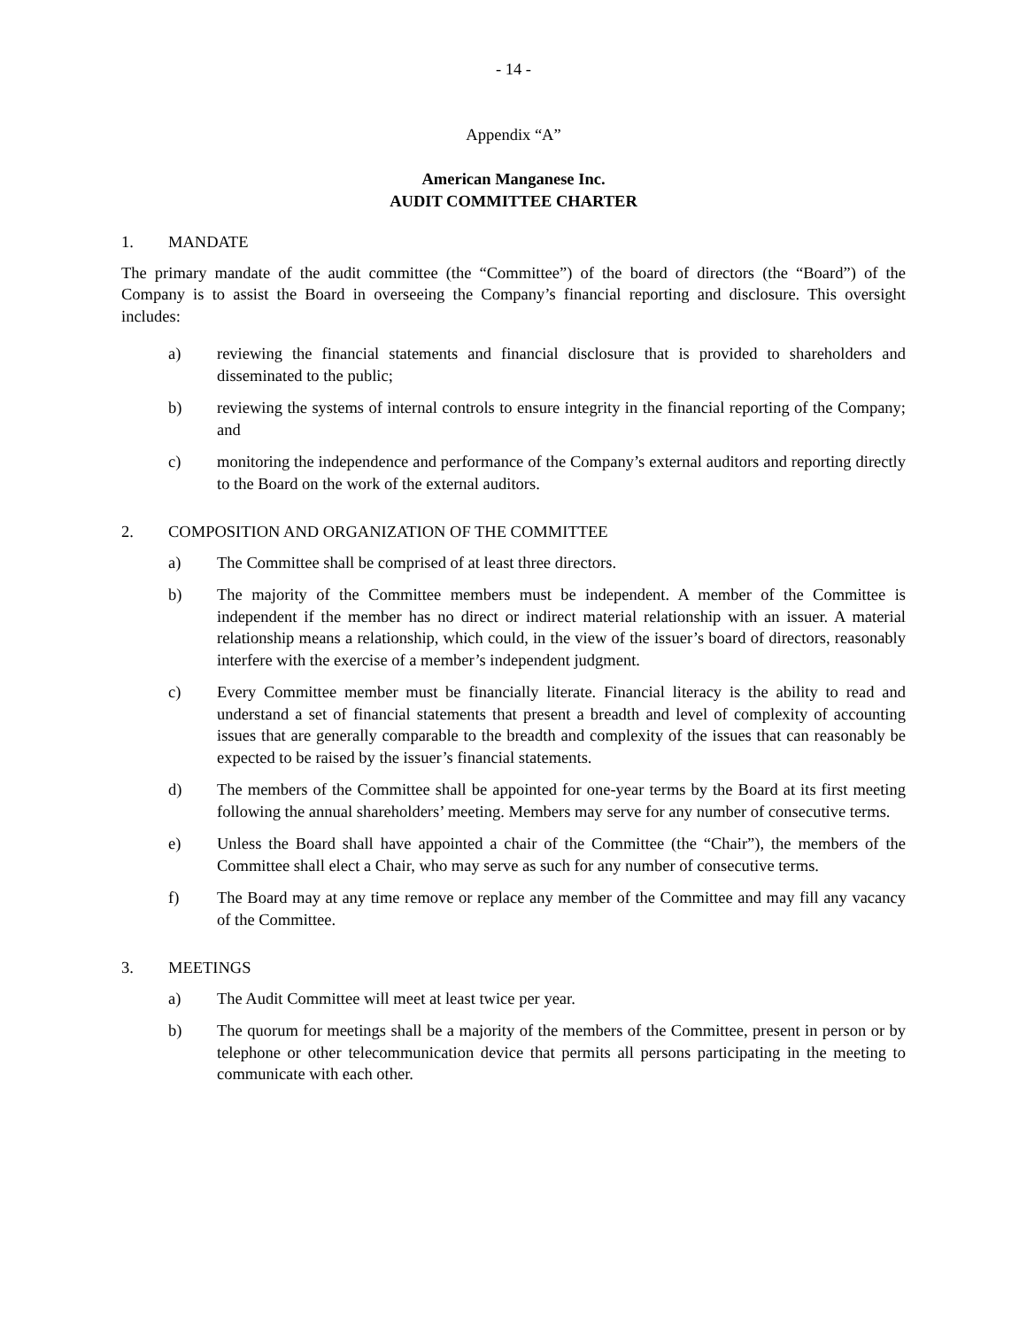- 14 -
Appendix “A”
American Manganese Inc.
AUDIT COMMITTEE CHARTER
1. MANDATE
The primary mandate of the audit committee (the “Committee”) of the board of directors (the “Board”) of the Company is to assist the Board in overseeing the Company’s financial reporting and disclosure. This oversight includes:
a) reviewing the financial statements and financial disclosure that is provided to shareholders and disseminated to the public;
b) reviewing the systems of internal controls to ensure integrity in the financial reporting of the Company; and
c) monitoring the independence and performance of the Company’s external auditors and reporting directly to the Board on the work of the external auditors.
2. COMPOSITION AND ORGANIZATION OF THE COMMITTEE
a) The Committee shall be comprised of at least three directors.
b) The majority of the Committee members must be independent. A member of the Committee is independent if the member has no direct or indirect material relationship with an issuer. A material relationship means a relationship, which could, in the view of the issuer’s board of directors, reasonably interfere with the exercise of a member’s independent judgment.
c) Every Committee member must be financially literate. Financial literacy is the ability to read and understand a set of financial statements that present a breadth and level of complexity of accounting issues that are generally comparable to the breadth and complexity of the issues that can reasonably be expected to be raised by the issuer’s financial statements.
d) The members of the Committee shall be appointed for one-year terms by the Board at its first meeting following the annual shareholders’ meeting. Members may serve for any number of consecutive terms.
e) Unless the Board shall have appointed a chair of the Committee (the “Chair”), the members of the Committee shall elect a Chair, who may serve as such for any number of consecutive terms.
f) The Board may at any time remove or replace any member of the Committee and may fill any vacancy of the Committee.
3. MEETINGS
a) The Audit Committee will meet at least twice per year.
b) The quorum for meetings shall be a majority of the members of the Committee, present in person or by telephone or other telecommunication device that permits all persons participating in the meeting to communicate with each other.